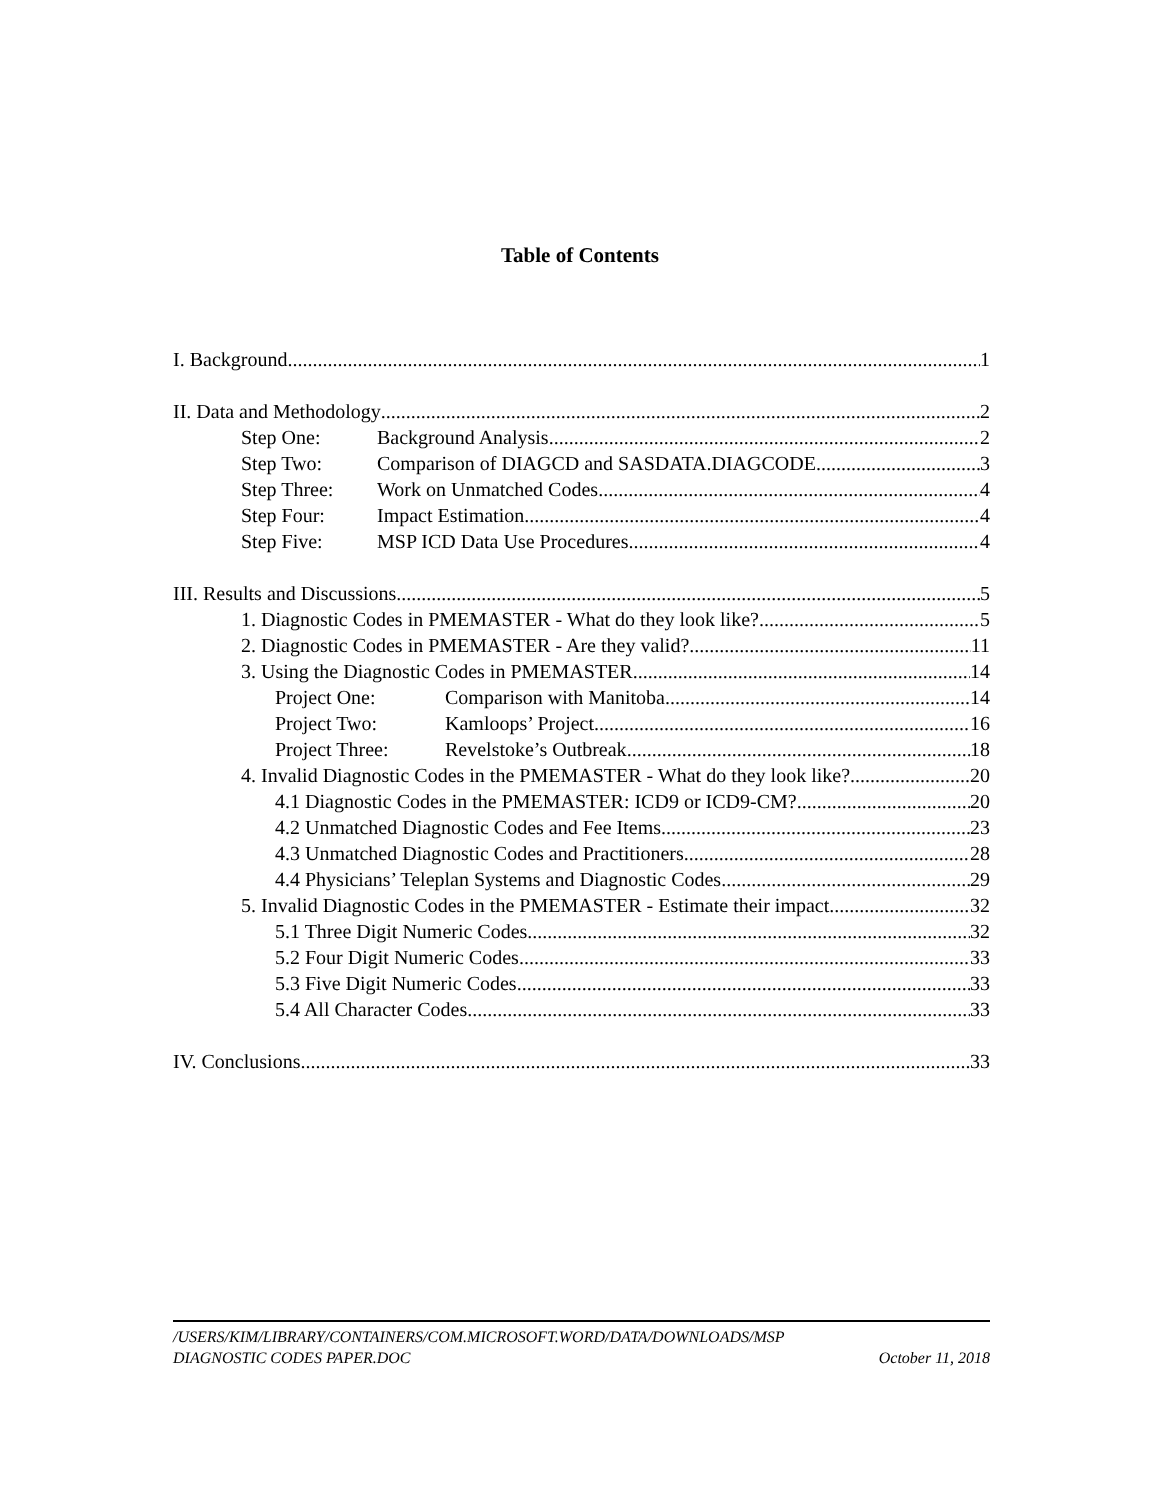Table of Contents
I. Background 1
II. Data and Methodology 2
Step One: Background Analysis 2
Step Two: Comparison of DIAGCD and SASDATA.DIAGCODE 3
Step Three: Work on Unmatched Codes 4
Step Four: Impact Estimation 4
Step Five: MSP ICD Data Use Procedures 4
III. Results and Discussions 5
1. Diagnostic Codes in PMEMASTER - What do they look like? 5
2. Diagnostic Codes in PMEMASTER - Are they valid? 11
3. Using the Diagnostic Codes in PMEMASTER 14
Project One: Comparison with Manitoba 14
Project Two: Kamloops’ Project 16
Project Three: Revelstoke’s Outbreak 18
4. Invalid Diagnostic Codes in the PMEMASTER - What do they look like? 20
4.1 Diagnostic Codes in the PMEMASTER: ICD9 or ICD9-CM? 20
4.2 Unmatched Diagnostic Codes and Fee Items 23
4.3 Unmatched Diagnostic Codes and Practitioners 28
4.4 Physicians’ Teleplan Systems and Diagnostic Codes 29
5. Invalid Diagnostic Codes in the PMEMASTER - Estimate their impact 32
5.1 Three Digit Numeric Codes 32
5.2 Four Digit Numeric Codes 33
5.3 Five Digit Numeric Codes 33
5.4 All Character Codes 33
IV. Conclusions 33
/USERS/KIM/LIBRARY/CONTAINERS/COM.MICROSOFT.WORD/DATA/DOWNLOADS/MSP
DIAGNOSTIC CODES PAPER.DOC October 11, 2018